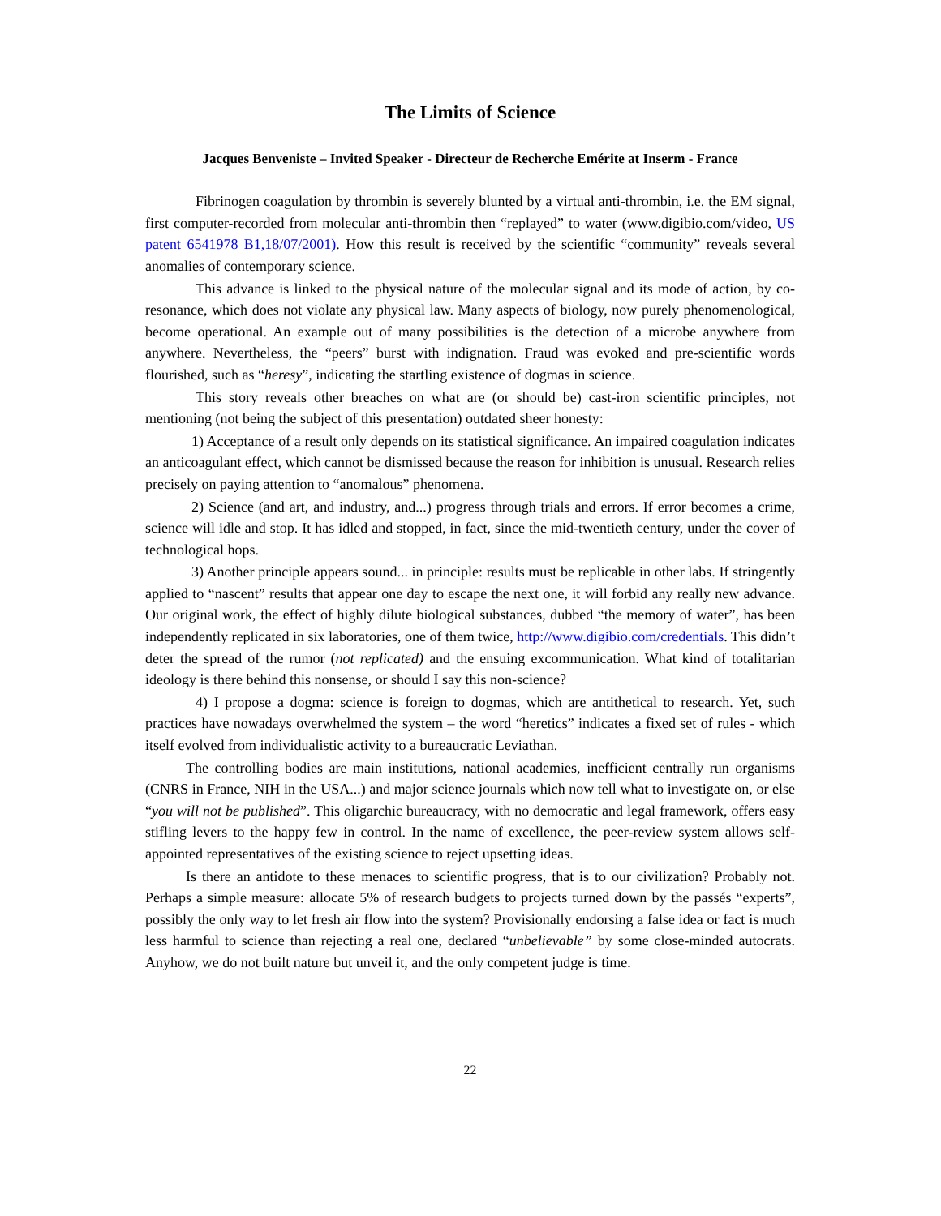The Limits of Science
Jacques Benveniste – Invited Speaker - Directeur de Recherche Emérite at Inserm - France
Fibrinogen coagulation by thrombin is severely blunted by a virtual anti-thrombin, i.e. the EM signal, first computer-recorded from molecular anti-thrombin then “replayed” to water (www.digibio.com/video, US patent 6541978 B1,18/07/2001). How this result is received by the scientific “community” reveals several anomalies of contemporary science.
This advance is linked to the physical nature of the molecular signal and its mode of action, by co-resonance, which does not violate any physical law. Many aspects of biology, now purely phenomenological, become operational. An example out of many possibilities is the detection of a microbe anywhere from anywhere. Nevertheless, the “peers” burst with indignation. Fraud was evoked and pre-scientific words flourished, such as “heresy”, indicating the startling existence of dogmas in science.
This story reveals other breaches on what are (or should be) cast-iron scientific principles, not mentioning (not being the subject of this presentation) outdated sheer honesty:
1) Acceptance of a result only depends on its statistical significance. An impaired coagulation indicates an anticoagulant effect, which cannot be dismissed because the reason for inhibition is unusual. Research relies precisely on paying attention to “anomalous” phenomena.
2) Science (and art, and industry, and...) progress through trials and errors. If error becomes a crime, science will idle and stop. It has idled and stopped, in fact, since the mid-twentieth century, under the cover of technological hops.
3) Another principle appears sound... in principle: results must be replicable in other labs. If stringently applied to “nascent” results that appear one day to escape the next one, it will forbid any really new advance. Our original work, the effect of highly dilute biological substances, dubbed “the memory of water”, has been independently replicated in six laboratories, one of them twice, http://www.digibio.com/credentials. This didn’t deter the spread of the rumor (not replicated) and the ensuing excommunication. What kind of totalitarian ideology is there behind this nonsense, or should I say this non-science?
4) I propose a dogma: science is foreign to dogmas, which are antithetical to research. Yet, such practices have nowadays overwhelmed the system – the word “heretics” indicates a fixed set of rules - which itself evolved from individualistic activity to a bureaucratic Leviathan.
The controlling bodies are main institutions, national academies, inefficient centrally run organisms (CNRS in France, NIH in the USA...) and major science journals which now tell what to investigate on, or else “you will not be published”. This oligarchic bureaucracy, with no democratic and legal framework, offers easy stifling levers to the happy few in control. In the name of excellence, the peer-review system allows self-appointed representatives of the existing science to reject upsetting ideas.
Is there an antidote to these menaces to scientific progress, that is to our civilization? Probably not. Perhaps a simple measure: allocate 5% of research budgets to projects turned down by the passés “experts”, possibly the only way to let fresh air flow into the system? Provisionally endorsing a false idea or fact is much less harmful to science than rejecting a real one, declared “unbelievable” by some close-minded autocrats. Anyhow, we do not built nature but unveil it, and the only competent judge is time.
22